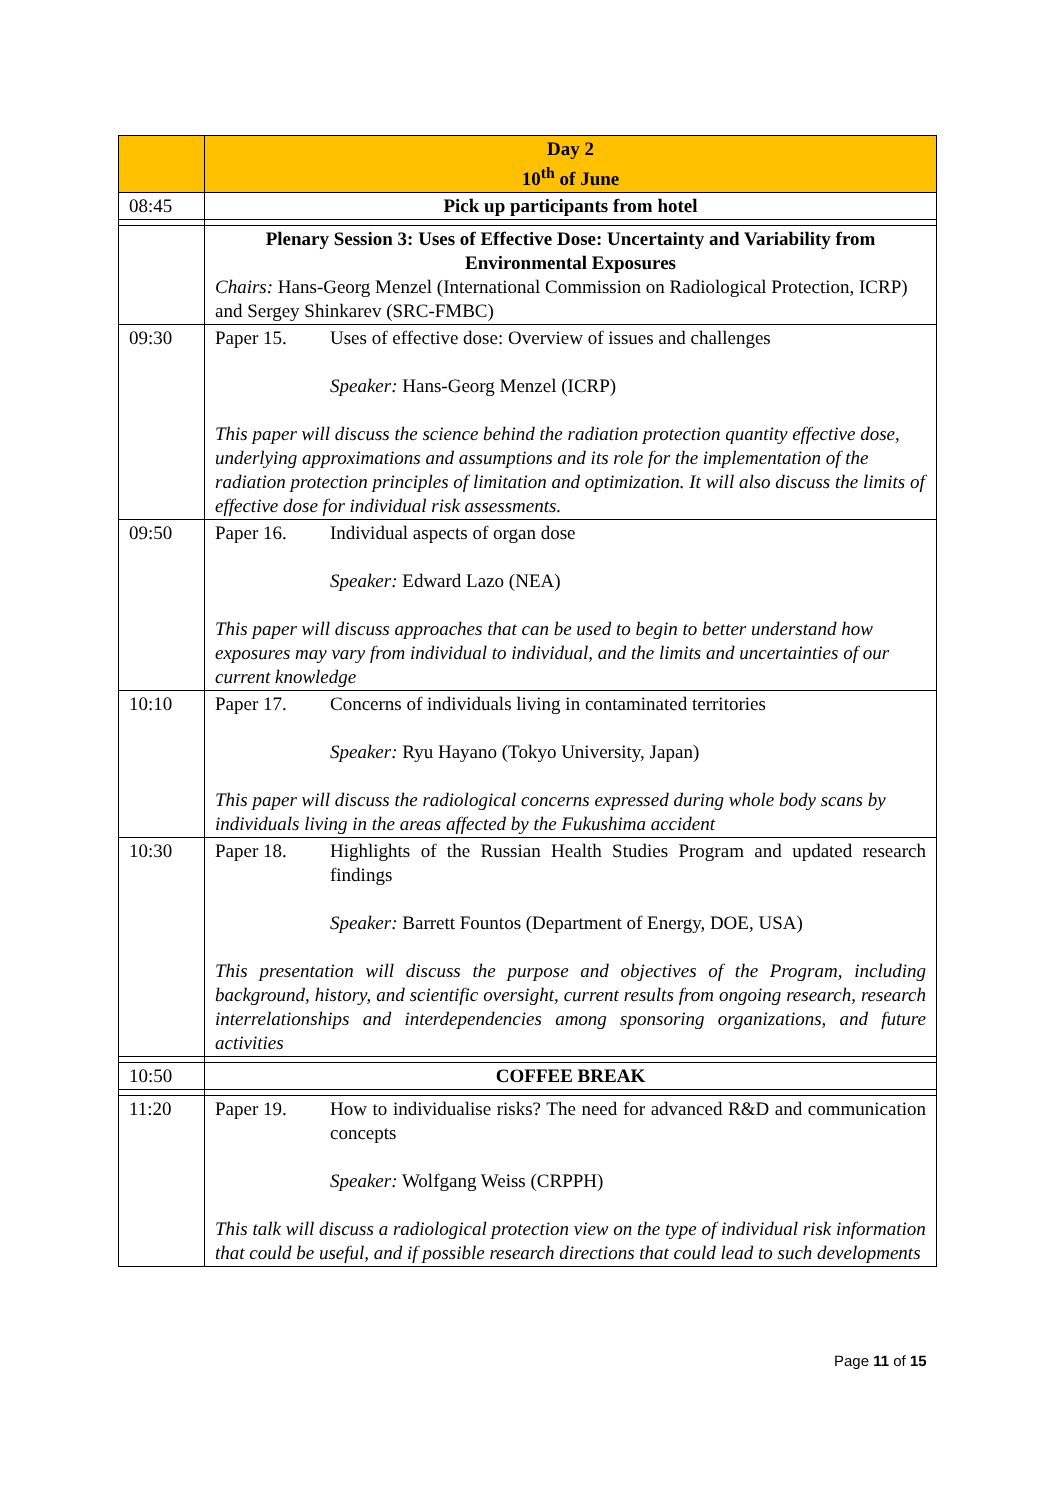| | Day 2 10<sup>th</sup> of June |
| 08:45 | Pick up participants from hotel |
| | Plenary Session 3: Uses of Effective Dose: Uncertainty and Variability from Environmental Exposures Chairs: Hans-Georg Menzel (International Commission on Radiological Protection, ICRP) and Sergey Shinkarev (SRC-FMBC) |
| 09:30 | Paper 15. Uses of effective dose: Overview of issues and challenges Speaker: Hans-Georg Menzel (ICRP) This paper will discuss the science behind the radiation protection quantity effective dose, underlying approximations and assumptions and its role for the implementation of the radiation protection principles of limitation and optimization. It will also discuss the limits of effective dose for individual risk assessments. |
| 09:50 | Paper 16. Individual aspects of organ dose Speaker: Edward Lazo (NEA) This paper will discuss approaches that can be used to begin to better understand how exposures may vary from individual to individual, and the limits and uncertainties of our current knowledge |
| 10:10 | Paper 17. Concerns of individuals living in contaminated territories Speaker: Ryu Hayano (Tokyo University, Japan) This paper will discuss the radiological concerns expressed during whole body scans by individuals living in the areas affected by the Fukushima accident |
| 10:30 | Paper 18. Highlights of the Russian Health Studies Program and updated research findings Speaker: Barrett Fountos (Department of Energy, DOE, USA) This presentation will discuss the purpose and objectives of the Program, including background, history, and scientific oversight, current results from ongoing research, research interrelationships and interdependencies among sponsoring organizations, and future activities |
| 10:50 | COFFEE BREAK |
| 11:20 | Paper 19. How to individualise risks? The need for advanced R&D and communication concepts Speaker: Wolfgang Weiss (CRPPH) This talk will discuss a radiological protection view on the type of individual risk information that could be useful, and if possible research directions that could lead to such developments |
Page 11 of 15